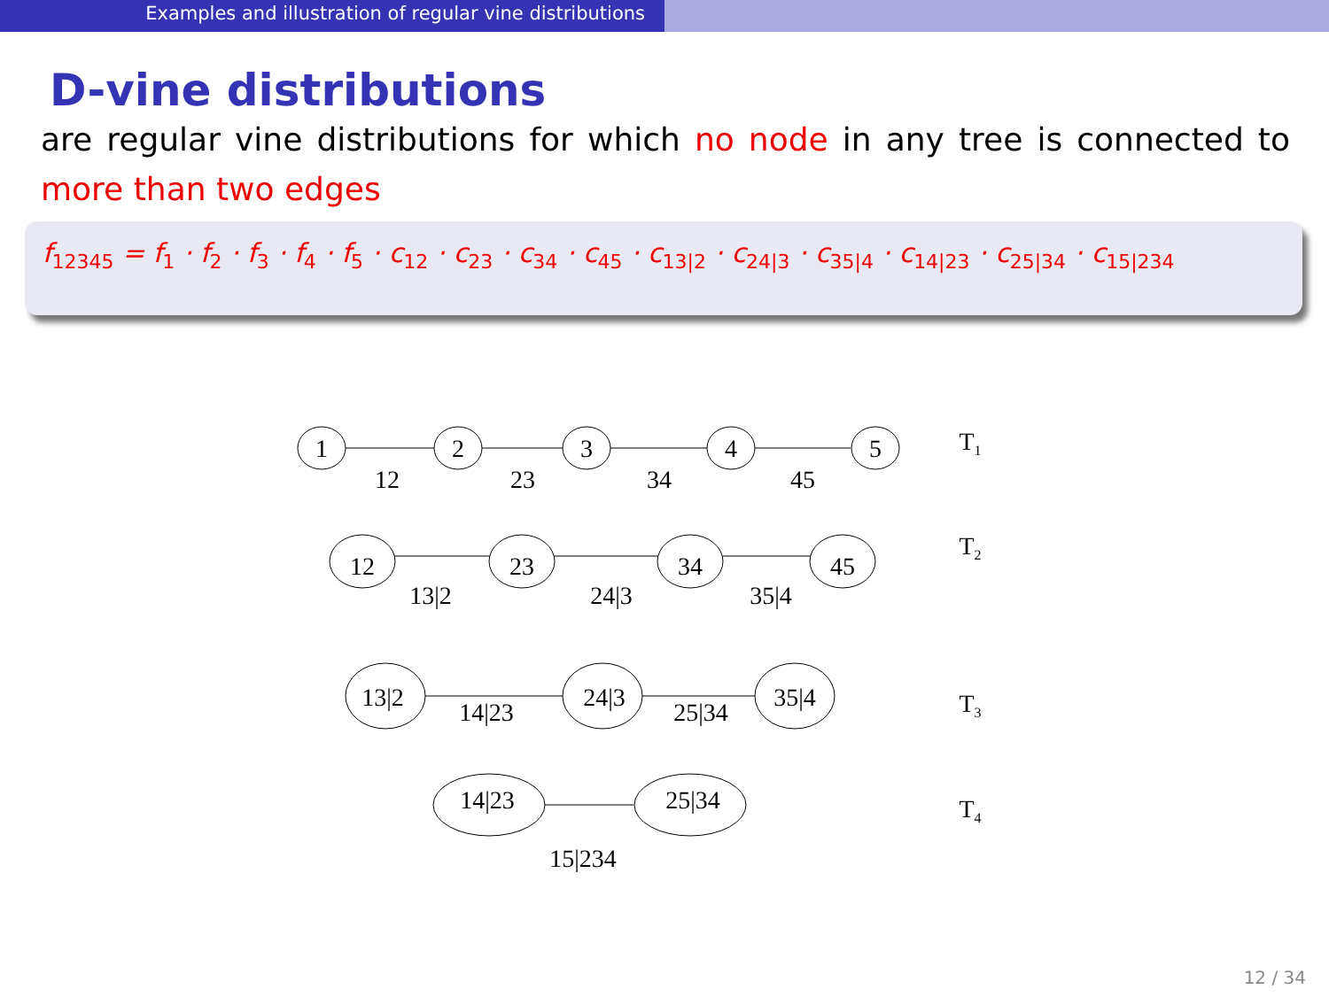Examples and illustration of regular vine distributions
D-vine distributions
are regular vine distributions for which no node in any tree is connected to more than two edges
f<sub>12345</sub> = f<sub>1</sub> · f<sub>2</sub> · f<sub>3</sub> · f<sub>4</sub> · f<sub>5</sub> · c<sub>12</sub> · c<sub>23</sub> · c<sub>34</sub> · c<sub>45</sub> · c<sub>13|2</sub> · c<sub>24|3</sub> · c<sub>35|4</sub> · c<sub>14|23</sub> · c<sub>25|34</sub> · c<sub>15|234</sub>
1
2
3
4
5
12
23
34
45
12
23
34
45
13|2
24|3
35|4
13|2
24|3
35|4
14|23
25|34
14|23
25|34
15|234
T1
T2
T3
T4
12 / 34